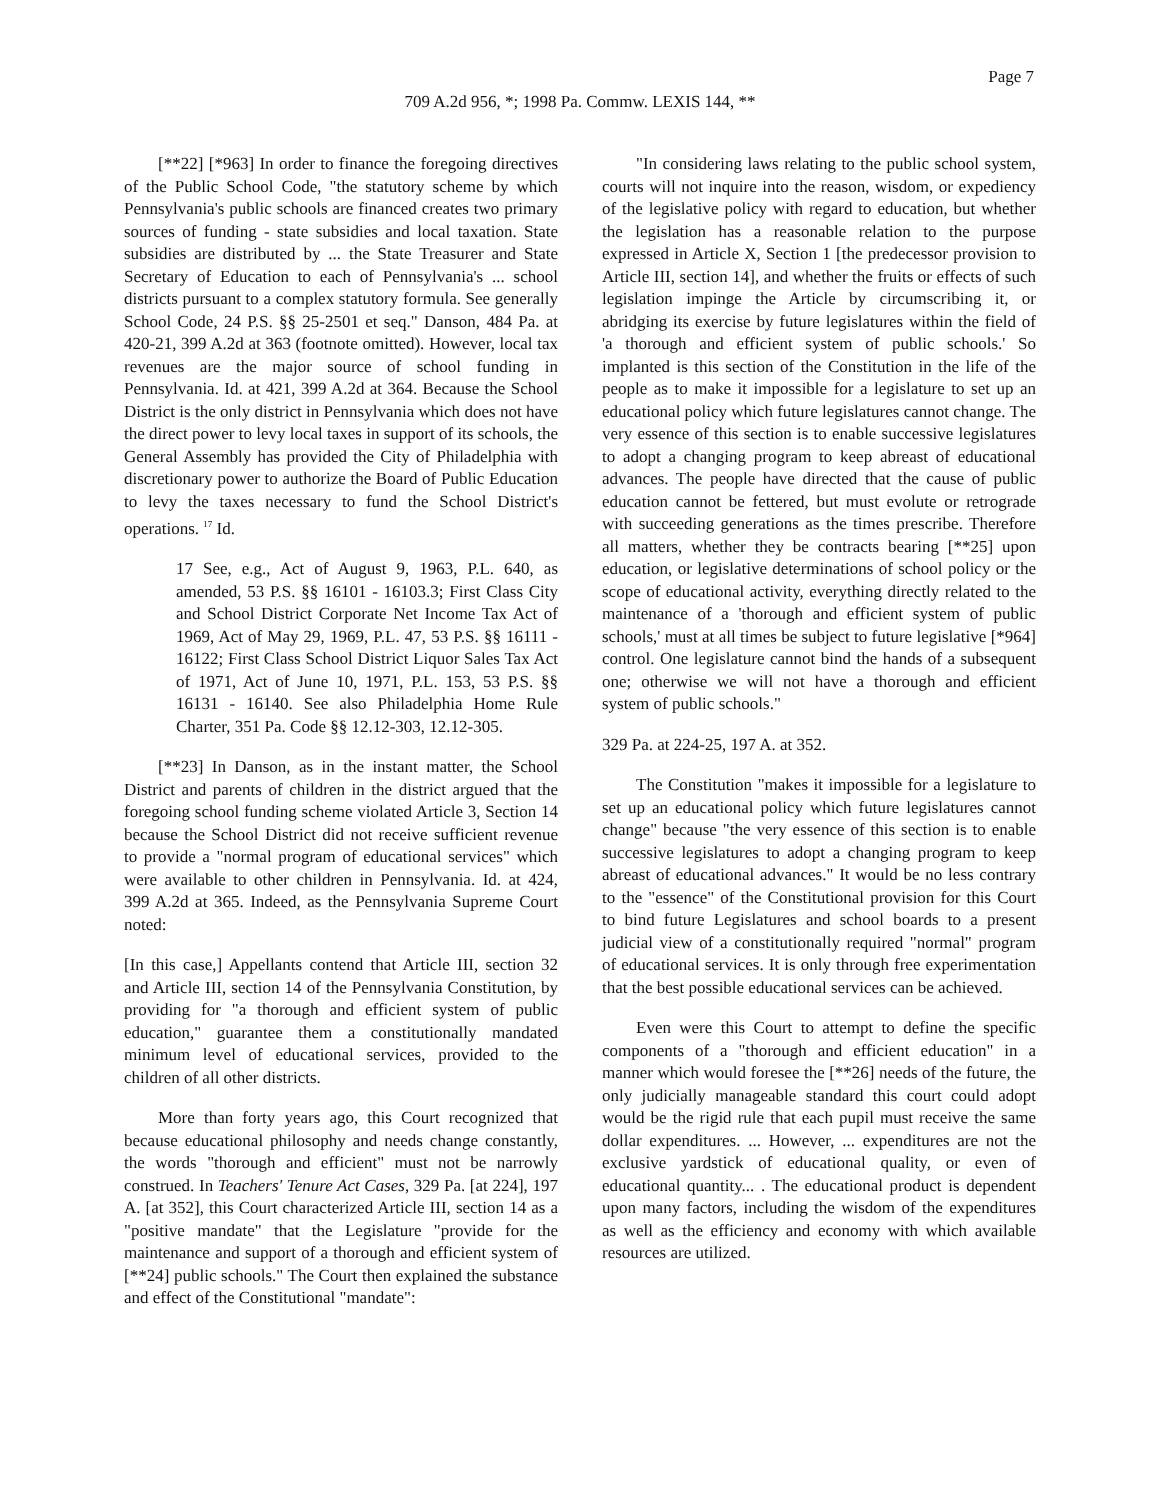Page 7
709 A.2d 956, *; 1998 Pa. Commw. LEXIS 144, **
[**22] [*963] In order to finance the foregoing directives of the Public School Code, "the statutory scheme by which Pennsylvania's public schools are financed creates two primary sources of funding - state subsidies and local taxation. State subsidies are distributed by ... the State Treasurer and State Secretary of Education to each of Pennsylvania's ... school districts pursuant to a complex statutory formula. See generally School Code, 24 P.S. §§ 25-2501 et seq." Danson, 484 Pa. at 420-21, 399 A.2d at 363 (footnote omitted). However, local tax revenues are the major source of school funding in Pennsylvania. Id. at 421, 399 A.2d at 364. Because the School District is the only district in Pennsylvania which does not have the direct power to levy local taxes in support of its schools, the General Assembly has provided the City of Philadelphia with discretionary power to authorize the Board of Public Education to levy the taxes necessary to fund the School District's operations. <sup>17</sup> Id.
17 See, e.g., Act of August 9, 1963, P.L. 640, as amended, 53 P.S. §§ 16101 - 16103.3; First Class City and School District Corporate Net Income Tax Act of 1969, Act of May 29, 1969, P.L. 47, 53 P.S. §§ 16111 - 16122; First Class School District Liquor Sales Tax Act of 1971, Act of June 10, 1971, P.L. 153, 53 P.S. §§ 16131 - 16140. See also Philadelphia Home Rule Charter, 351 Pa. Code §§ 12.12-303, 12.12-305.
[**23] In Danson, as in the instant matter, the School District and parents of children in the district argued that the foregoing school funding scheme violated Article 3, Section 14 because the School District did not receive sufficient revenue to provide a "normal program of educational services" which were available to other children in Pennsylvania. Id. at 424, 399 A.2d at 365. Indeed, as the Pennsylvania Supreme Court noted:
[In this case,] Appellants contend that Article III, section 32 and Article III, section 14 of the Pennsylvania Constitution, by providing for "a thorough and efficient system of public education," guarantee them a constitutionally mandated minimum level of educational services, provided to the children of all other districts.
More than forty years ago, this Court recognized that because educational philosophy and needs change constantly, the words "thorough and efficient" must not be narrowly construed. In Teachers' Tenure Act Cases, 329 Pa. [at 224], 197 A. [at 352], this Court characterized Article III, section 14 as a "positive mandate" that the Legislature "provide for the maintenance and support of a thorough and efficient system of [**24] public schools." The Court then explained the substance and effect of the Constitutional "mandate":
"In considering laws relating to the public school system, courts will not inquire into the reason, wisdom, or expediency of the legislative policy with regard to education, but whether the legislation has a reasonable relation to the purpose expressed in Article X, Section 1 [the predecessor provision to Article III, section 14], and whether the fruits or effects of such legislation impinge the Article by circumscribing it, or abridging its exercise by future legislatures within the field of 'a thorough and efficient system of public schools.' So implanted is this section of the Constitution in the life of the people as to make it impossible for a legislature to set up an educational policy which future legislatures cannot change. The very essence of this section is to enable successive legislatures to adopt a changing program to keep abreast of educational advances. The people have directed that the cause of public education cannot be fettered, but must evolute or retrograde with succeeding generations as the times prescribe. Therefore all matters, whether they be contracts bearing [**25] upon education, or legislative determinations of school policy or the scope of educational activity, everything directly related to the maintenance of a 'thorough and efficient system of public schools,' must at all times be subject to future legislative [*964] control. One legislature cannot bind the hands of a subsequent one; otherwise we will not have a thorough and efficient system of public schools."
329 Pa. at 224-25, 197 A. at 352.
The Constitution "makes it impossible for a legislature to set up an educational policy which future legislatures cannot change" because "the very essence of this section is to enable successive legislatures to adopt a changing program to keep abreast of educational advances." It would be no less contrary to the "essence" of the Constitutional provision for this Court to bind future Legislatures and school boards to a present judicial view of a constitutionally required "normal" program of educational services. It is only through free experimentation that the best possible educational services can be achieved.
Even were this Court to attempt to define the specific components of a "thorough and efficient education" in a manner which would foresee the [**26] needs of the future, the only judicially manageable standard this court could adopt would be the rigid rule that each pupil must receive the same dollar expenditures. ... However, ... expenditures are not the exclusive yardstick of educational quality, or even of educational quantity... . The educational product is dependent upon many factors, including the wisdom of the expenditures as well as the efficiency and economy with which available resources are utilized.